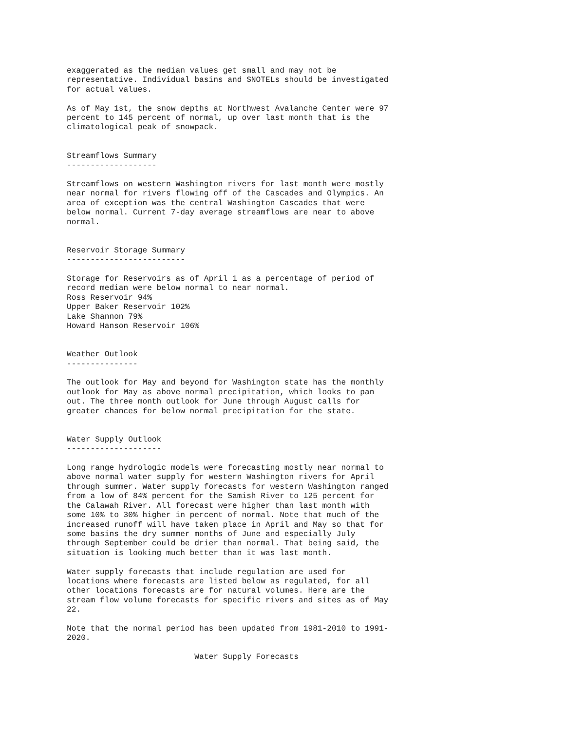exaggerated as the median values get small and may not be
representative. Individual basins and SNOTELs should be investigated
for actual values.

As of May 1st, the snow depths at Northwest Avalanche Center were 97
percent to 145 percent of normal, up over last month that is the
climatological peak of snowpack.


Streamflows Summary
-------------------

Streamflows on western Washington rivers for last month were mostly
near normal for rivers flowing off of the Cascades and Olympics. An
area of exception was the central Washington Cascades that were
below normal. Current 7-day average streamflows are near to above
normal.


Reservoir Storage Summary
-------------------------

Storage for Reservoirs as of April 1 as a percentage of period of
record median were below normal to near normal.
Ross Reservoir 94%
Upper Baker Reservoir 102%
Lake Shannon 79%
Howard Hanson Reservoir 106%


Weather Outlook
---------------

The outlook for May and beyond for Washington state has the monthly
outlook for May as above normal precipitation, which looks to pan
out. The three month outlook for June through August calls for
greater chances for below normal precipitation for the state.


Water Supply Outlook
--------------------

Long range hydrologic models were forecasting mostly near normal to
above normal water supply for western Washington rivers for April
through summer. Water supply forecasts for western Washington ranged
from a low of 84% percent for the Samish River to 125 percent for
the Calawah River. All forecast were higher than last month with
some 10% to 30% higher in percent of normal. Note that much of the
increased runoff will have taken place in April and May so that for
some basins the dry summer months of June and especially July
through September could be drier than normal. That being said, the
situation is looking much better than it was last month.

Water supply forecasts that include regulation are used for
locations where forecasts are listed below as regulated, for all
other locations forecasts are for natural volumes. Here are the
stream flow volume forecasts for specific rivers and sites as of May
22.

Note that the normal period has been updated from 1981-2010 to 1991-
2020.

                           Water Supply Forecasts